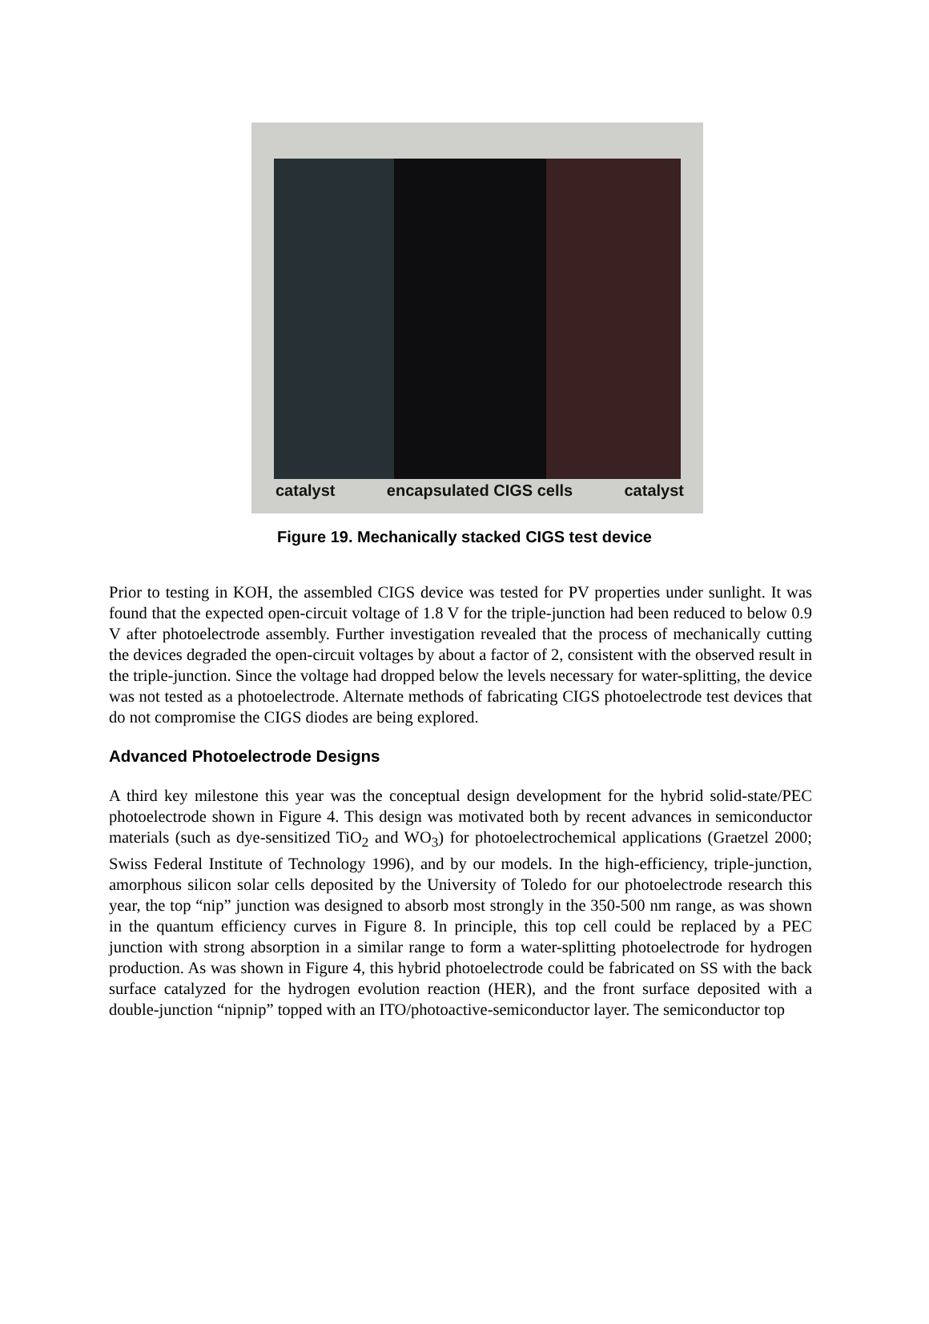catalyst encapsulated CIGS cells catalyst
Figure 19. Mechanically stacked CIGS test device
Prior to testing in KOH, the assembled CIGS device was tested for PV properties under sunlight. It was found that the expected open-circuit voltage of 1.8 V for the triple-junction had been reduced to below 0.9 V after photoelectrode assembly. Further investigation revealed that the process of mechanically cutting the devices degraded the open-circuit voltages by about a factor of 2, consistent with the observed result in the triple-junction. Since the voltage had dropped below the levels necessary for water-splitting, the device was not tested as a photoelectrode. Alternate methods of fabricating CIGS photoelectrode test devices that do not compromise the CIGS diodes are being explored.
Advanced Photoelectrode Designs
A third key milestone this year was the conceptual design development for the hybrid solid-state/PEC photoelectrode shown in Figure 4. This design was motivated both by recent advances in semiconductor materials (such as dye-sensitized TiO<sub>2</sub> and WO<sub>3</sub>) for photoelectrochemical applications (Graetzel 2000; Swiss Federal Institute of Technology 1996), and by our models. In the high-efficiency, triple-junction, amorphous silicon solar cells deposited by the University of Toledo for our photoelectrode research this year, the top “nip” junction was designed to absorb most strongly in the 350-500 nm range, as was shown in the quantum efficiency curves in Figure 8. In principle, this top cell could be replaced by a PEC junction with strong absorption in a similar range to form a water-splitting photoelectrode for hydrogen production. As was shown in Figure 4, this hybrid photoelectrode could be fabricated on SS with the back surface catalyzed for the hydrogen evolution reaction (HER), and the front surface deposited with a double-junction “nipnip” topped with an ITO/photoactive-semiconductor layer. The semiconductor top